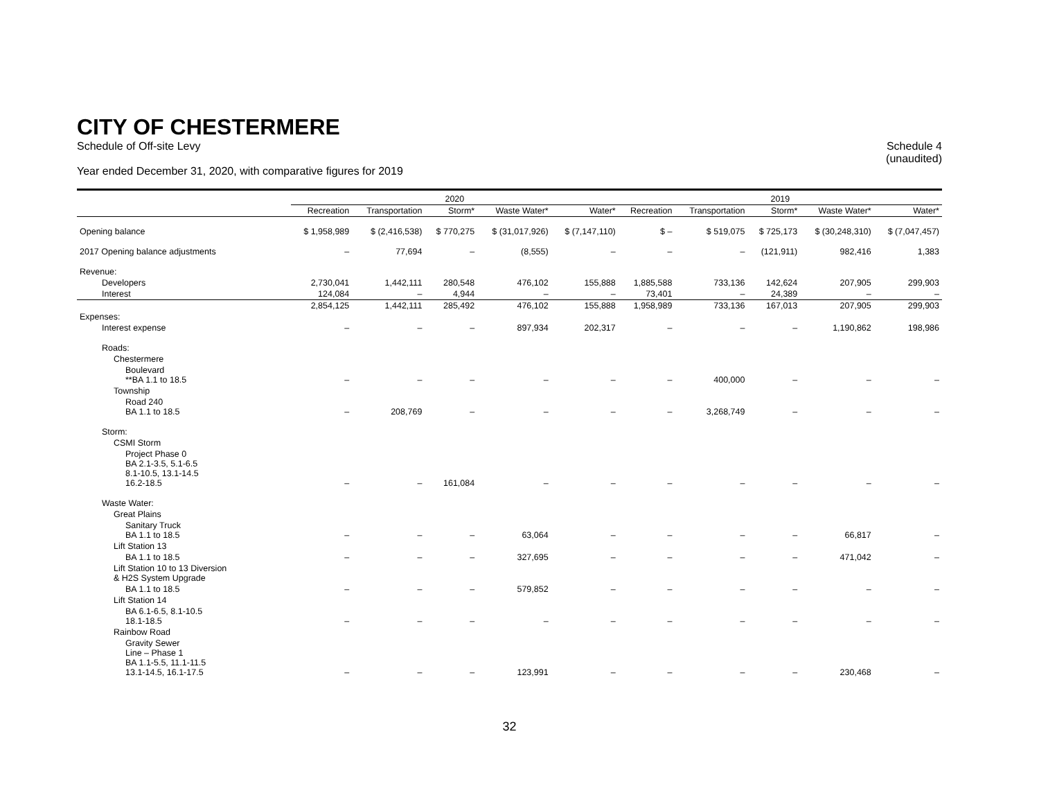CITY OF CHESTERMERE
Schedule of Off-site Levy
Year ended December 31, 2020, with comparative figures for 2019
Schedule 4
(unaudited)
| | 2020 | | | | | 2019 | | | | |
| --- | --- | --- | --- | --- | --- | --- | --- | --- | --- | --- |
| | Recreation | Transportation | Storm* | Waste Water* | Water* | Recreation | Transportation | Storm* | Waste Water* | Water* |
| Opening balance | $ 1,958,989 | $ (2,416,538) | $ 770,275 | $ (31,017,926) | $ (7,147,110) | $ – | $ 519,075 | $ 725,173 | $ (30,248,310) | $ (7,047,457) |
| 2017 Opening balance adjustments | – | 77,694 | – | (8,555) | – | – | – | (121,911) | 982,416 | 1,383 |
| Revenue: | | | | | | | | | | |
| Developers | 2,730,041 | 1,442,111 | 280,548 | 476,102 | 155,888 | 1,885,588 | 733,136 | 142,624 | 207,905 | 299,903 |
| Interest | 124,084 | – | 4,944 | – | – | 73,401 | – | 24,389 | – | – |
| | 2,854,125 | 1,442,111 | 285,492 | 476,102 | 155,888 | 1,958,989 | 733,136 | 167,013 | 207,905 | 299,903 |
| Expenses: | | | | | | | | | | |
| Interest expense | – | – | – | 897,934 | 202,317 | – | – | – | 1,190,862 | 198,986 |
| Roads: | | | | | | | | | | |
| Chestermere | | | | | | | | | | |
| Boulevard **BA 1.1 to 18.5 | – | – | – | – | – | – | 400,000 | – | – | – |
| Township | | | | | | | | | | |
| Road 240 BA 1.1 to 18.5 | – | 208,769 | – | – | – | – | 3,268,749 | – | – | – |
| Storm: | | | | | | | | | | |
| CSMI Storm | | | | | | | | | | |
| Project Phase 0 BA 2.1-3.5, 5.1-6.5 8.1-10.5, 13.1-14.5 16.2-18.5 | – | – | 161,084 | – | – | – | – | – | – | – |
| Waste Water: | | | | | | | | | | |
| Great Plains | | | | | | | | | | |
| Sanitary Truck BA 1.1 to 18.5 | – | – | – | 63,064 | – | – | – | – | 66,817 | – |
| Lift Station 13 | | | | | | | | | | |
| BA 1.1 to 18.5 | – | – | – | 327,695 | – | – | – | – | 471,042 | – |
| Lift Station 10 to 13 Diversion & H2S System Upgrade | | | | | | | | | | |
| BA 1.1 to 18.5 | – | – | – | 579,852 | – | – | – | – | – | – |
| Lift Station 14 | | | | | | | | | | |
| BA 6.1-6.5, 8.1-10.5 18.1-18.5 | – | – | – | – | – | – | – | – | – | – |
| Rainbow Road | | | | | | | | | | |
| Gravity Sewer Line – Phase 1 BA 1.1-5.5, 11.1-11.5 13.1-14.5, 16.1-17.5 | – | – | – | 123,991 | – | – | – | – | 230,468 | – |
32